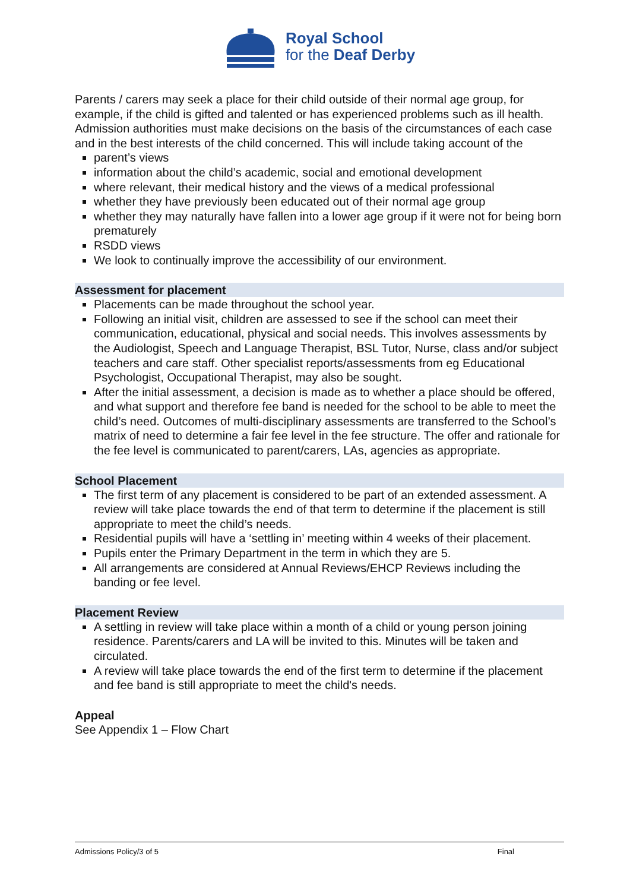Royal School
for the Deaf Derby
Parents / carers may seek a place for their child outside of their normal age group, for example, if the child is gifted and talented or has experienced problems such as ill health. Admission authorities must make decisions on the basis of the circumstances of each case and in the best interests of the child concerned. This will include taking account of the
parent’s views
information about the child’s academic, social and emotional development
where relevant, their medical history and the views of a medical professional
whether they have previously been educated out of their normal age group
whether they may naturally have fallen into a lower age group if it were not for being born prematurely
RSDD views
We look to continually improve the accessibility of our environment.
Assessment for placement
Placements can be made throughout the school year.
Following an initial visit, children are assessed to see if the school can meet their communication, educational, physical and social needs. This involves assessments by the Audiologist, Speech and Language Therapist, BSL Tutor, Nurse, class and/or subject teachers and care staff. Other specialist reports/assessments from eg Educational Psychologist, Occupational Therapist, may also be sought.
After the initial assessment, a decision is made as to whether a place should be offered, and what support and therefore fee band is needed for the school to be able to meet the child’s need. Outcomes of multi-disciplinary assessments are transferred to the School’s matrix of need to determine a fair fee level in the fee structure. The offer and rationale for the fee level is communicated to parent/carers, LAs, agencies as appropriate.
School Placement
The first term of any placement is considered to be part of an extended assessment. A review will take place towards the end of that term to determine if the placement is still appropriate to meet the child’s needs.
Residential pupils will have a ‘settling in’ meeting within 4 weeks of their placement.
Pupils enter the Primary Department in the term in which they are 5.
All arrangements are considered at Annual Reviews/EHCP Reviews including the banding or fee level.
Placement Review
A settling in review will take place within a month of a child or young person joining residence. Parents/carers and LA will be invited to this. Minutes will be taken and circulated.
A review will take place towards the end of the first term to determine if the placement and fee band is still appropriate to meet the child's needs.
Appeal
See Appendix 1 – Flow Chart
Admissions Policy/3 of 5 Final